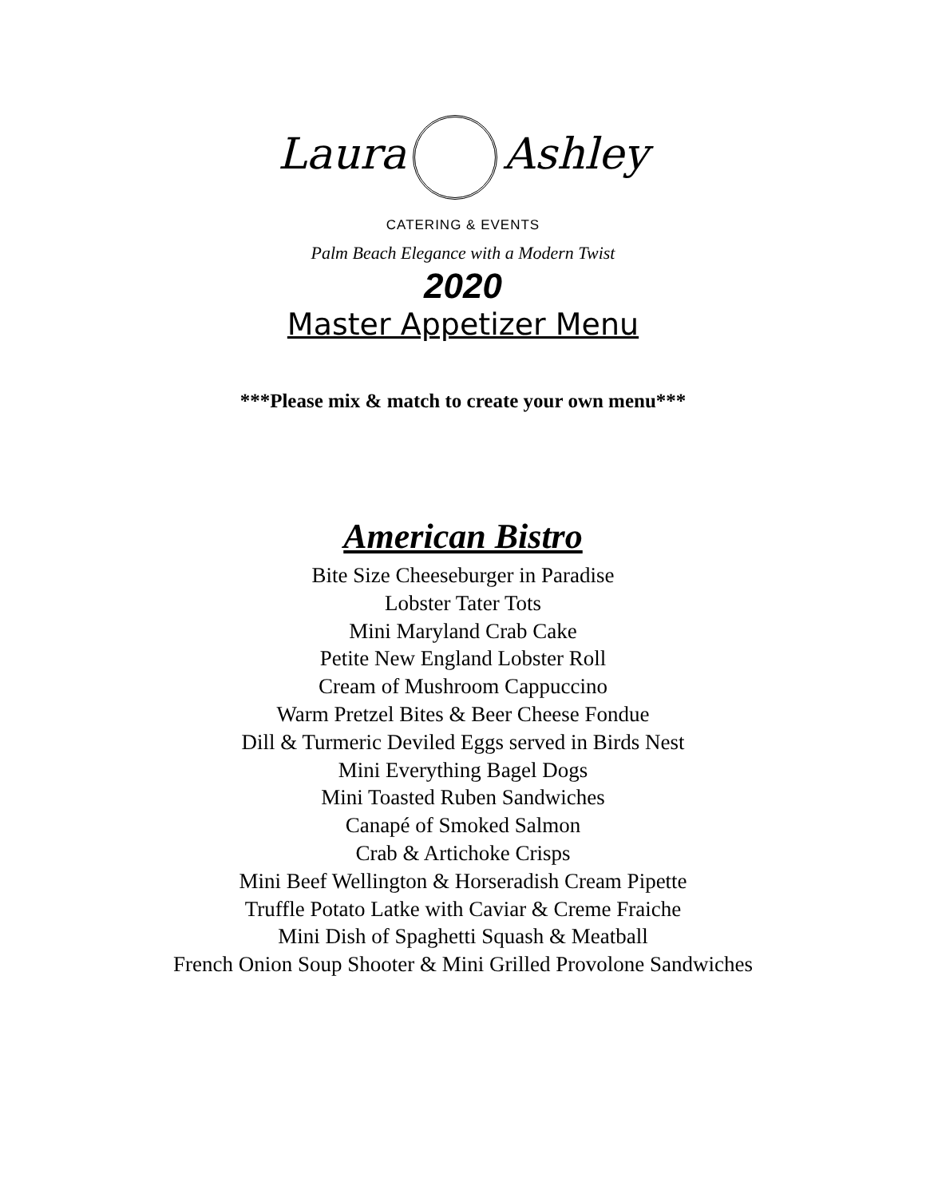Laura Ashley
CATERING & EVENTS
Palm Beach Elegance with a Modern Twist
2020
Master Appetizer Menu
***Please mix & match to create your own menu***
American Bistro
Bite Size Cheeseburger in Paradise
Lobster Tater Tots
Mini Maryland Crab Cake
Petite New England Lobster Roll
Cream of Mushroom Cappuccino
Warm Pretzel Bites & Beer Cheese Fondue
Dill & Turmeric Deviled Eggs served in Birds Nest
Mini Everything Bagel Dogs
Mini Toasted Ruben Sandwiches
Canapé of Smoked Salmon
Crab & Artichoke Crisps
Mini Beef Wellington & Horseradish Cream Pipette
Truffle Potato Latke with Caviar & Creme Fraiche
Mini Dish of Spaghetti Squash & Meatball
French Onion Soup Shooter & Mini Grilled Provolone Sandwiches